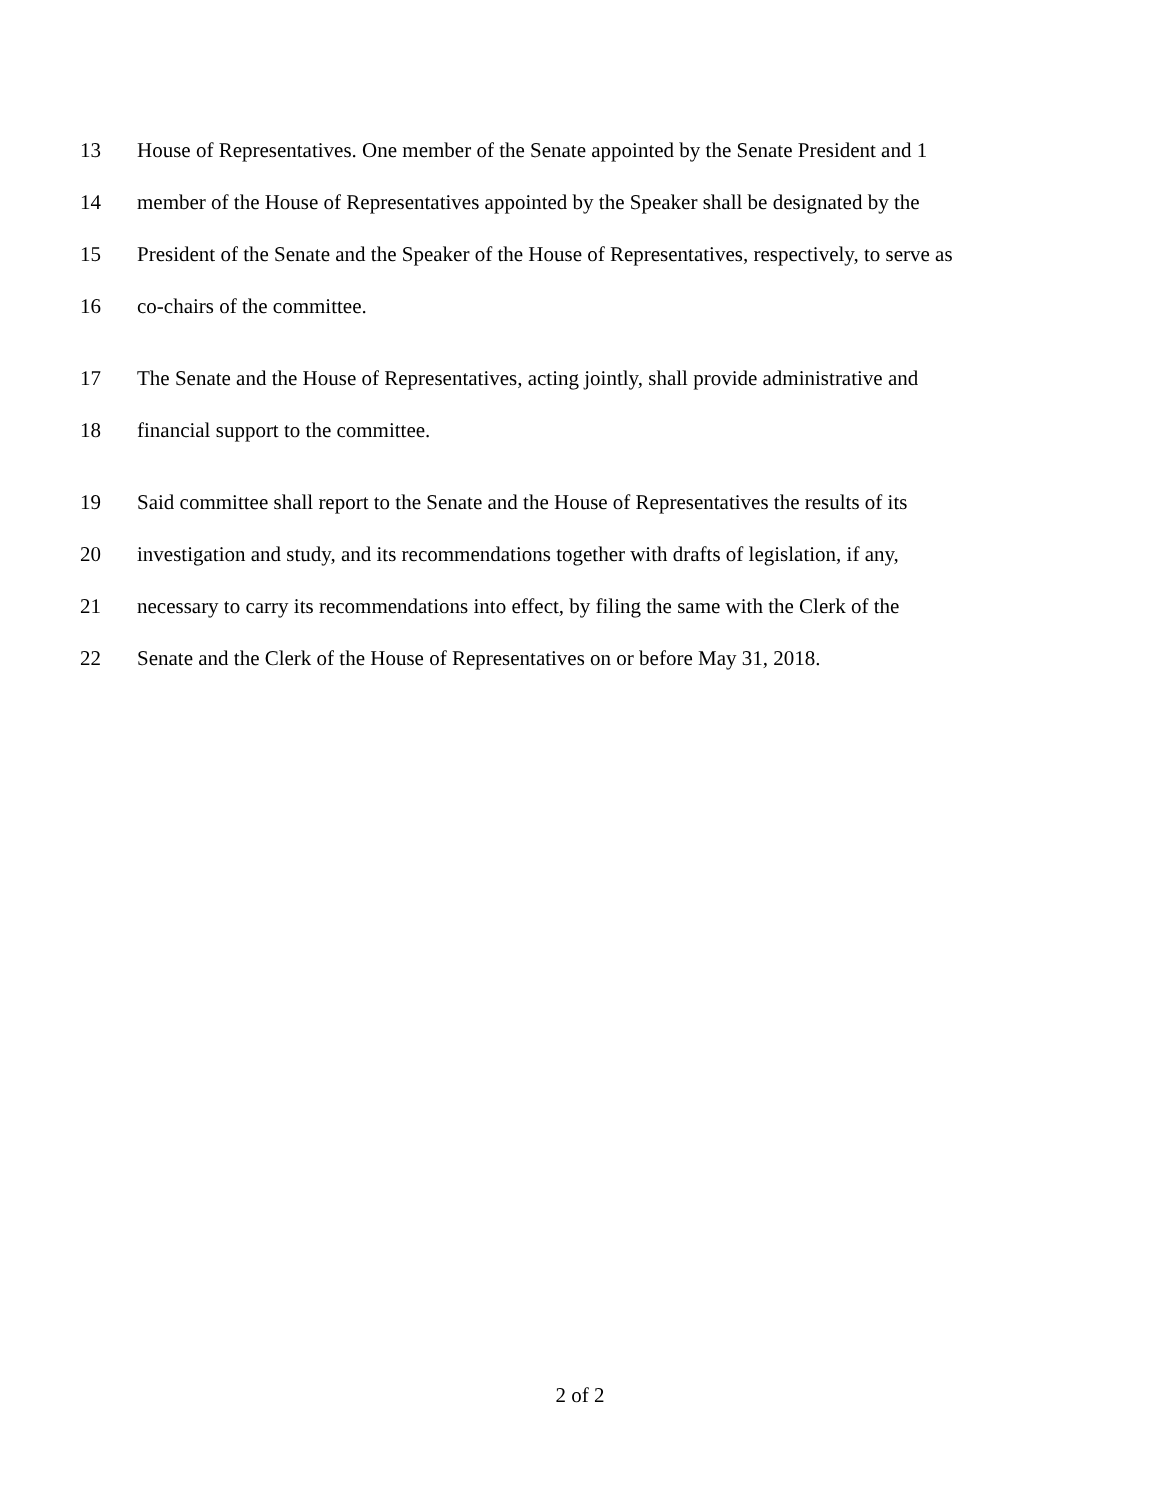13 House of Representatives. One member of the Senate appointed by the Senate President and 1
14 member of the House of Representatives appointed by the Speaker shall be designated by the
15 President of the Senate and the Speaker of the House of Representatives, respectively, to serve as
16 co-chairs of the committee.
17 The Senate and the House of Representatives, acting jointly, shall provide administrative and
18 financial support to the committee.
19 Said committee shall report to the Senate and the House of Representatives the results of its
20 investigation and study, and its recommendations together with drafts of legislation, if any,
21 necessary to carry its recommendations into effect, by filing the same with the Clerk of the
22 Senate and the Clerk of the House of Representatives on or before May 31, 2018.
2 of 2